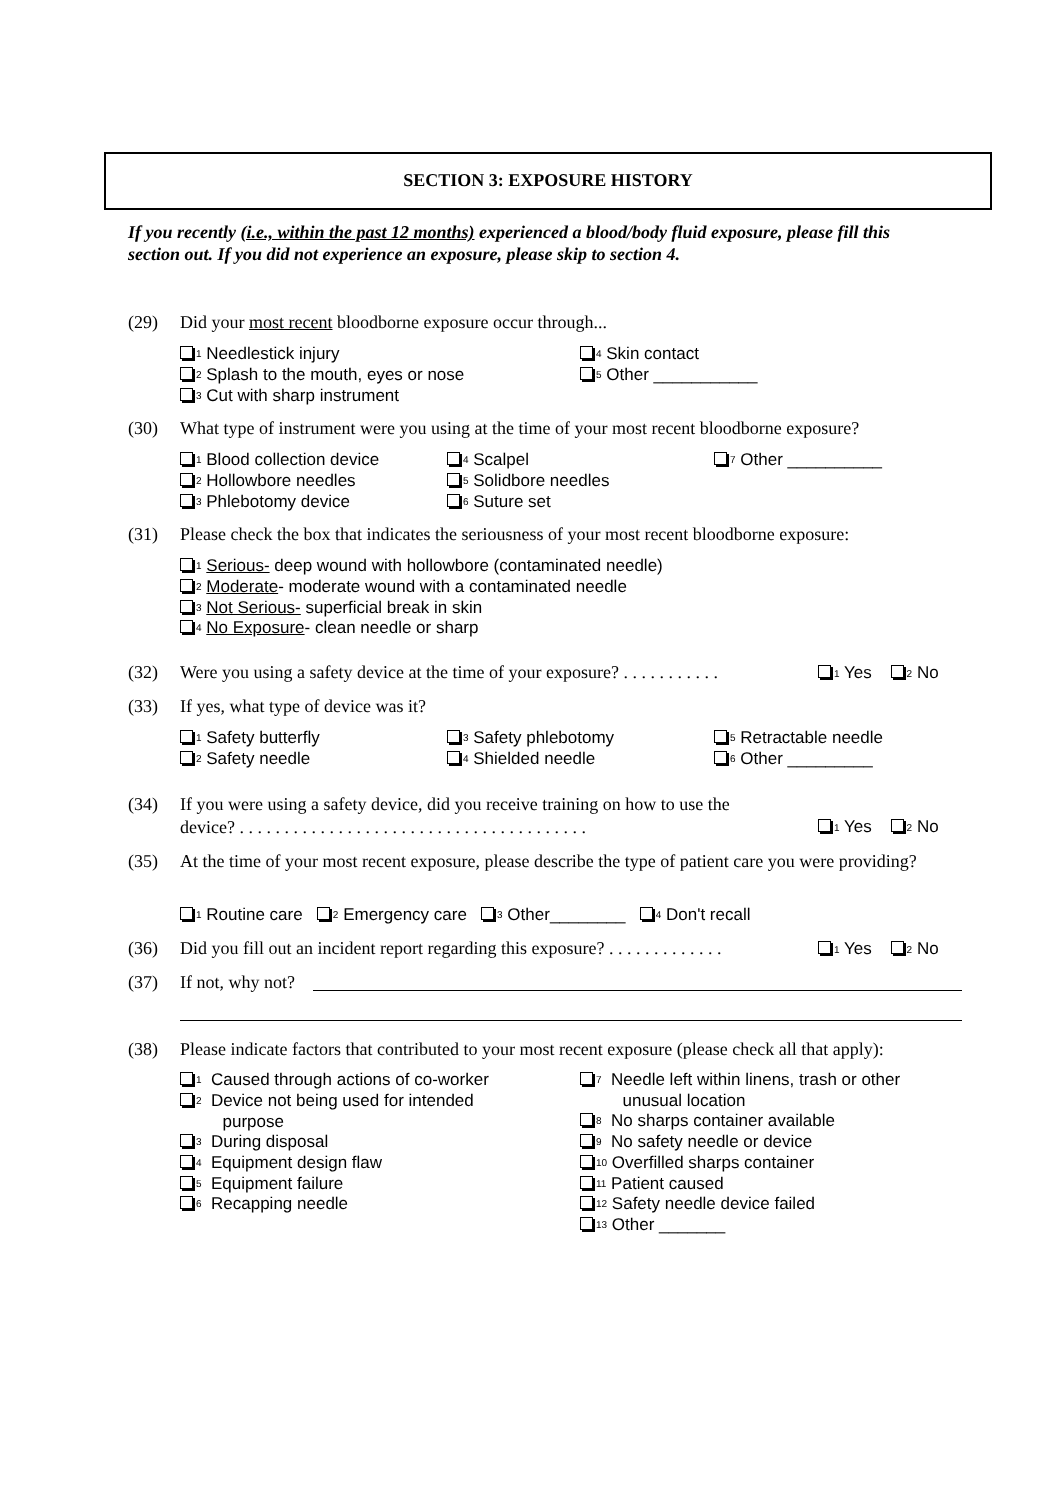SECTION 3: EXPOSURE HISTORY
If you recently (i.e., within the past 12 months) experienced a blood/body fluid exposure, please fill this section out. If you did not experience an exposure, please skip to section 4.
(29) Did your most recent bloodborne exposure occur through...
<sup>1</sup> Needlestick injury
<sup>2</sup> Splash to the mouth, eyes or nose
<sup>3</sup> Cut with sharp instrument
<sup>4</sup> Skin contact
<sup>5</sup> Other ___________
(30) What type of instrument were you using at the time of your most recent bloodborne exposure?
<sup>1</sup> Blood collection device
<sup>2</sup> Hollowbore needles
<sup>3</sup> Phlebotomy device
<sup>4</sup> Scalpel
<sup>5</sup> Solidbore needles
<sup>6</sup> Suture set
<sup>7</sup> Other __________
(31) Please check the box that indicates the seriousness of your most recent bloodborne exposure:
<sup>1</sup> Serious- deep wound with hollowbore (contaminated needle)
<sup>2</sup> Moderate- moderate wound with a contaminated needle
<sup>3</sup> Not Serious- superficial break in skin
<sup>4</sup> No Exposure- clean needle or sharp
(32) Were you using a safety device at the time of your exposure? . . . . . . . . . . .
<sup>1</sup> Yes <sup>2</sup> No
(33) If yes, what type of device was it?
<sup>1</sup> Safety butterfly
<sup>2</sup> Safety needle
<sup>3</sup> Safety phlebotomy
<sup>4</sup> Shielded needle
<sup>5</sup> Retractable needle
<sup>6</sup> Other _________
(34) If you were using a safety device, did you receive training on how to use the device? . . . . . . . . . . . . . . . . . . . . . . . . . . . . . . . . . . . . . . .
<sup>1</sup> Yes <sup>2</sup> No
(35) At the time of your most recent exposure, please describe the type of patient care you were providing?
<sup>1</sup> Routine care <sup>2</sup> Emergency care <sup>3</sup> Other________ <sup>4</sup> Don't recall
(36) Did you fill out an incident report regarding this exposure? . . . . . . . . . . . . .
<sup>1</sup> Yes <sup>2</sup> No
(37) If not, why not?
(38) Please indicate factors that contributed to your most recent exposure (please check all that apply):
<sup>1</sup> Caused through actions of co-worker
<sup>2</sup> Device not being used for intended
purpose
<sup>3</sup> During disposal
<sup>4</sup> Equipment design flaw
<sup>5</sup> Equipment failure
<sup>6</sup> Recapping needle
<sup>7</sup> Needle left within linens, trash or other
unusual location
<sup>8</sup> No sharps container available
<sup>9</sup> No safety needle or device
<sup>10</sup> Overfilled sharps container
<sup>11</sup> Patient caused
<sup>12</sup> Safety needle device failed
<sup>13</sup> Other _______